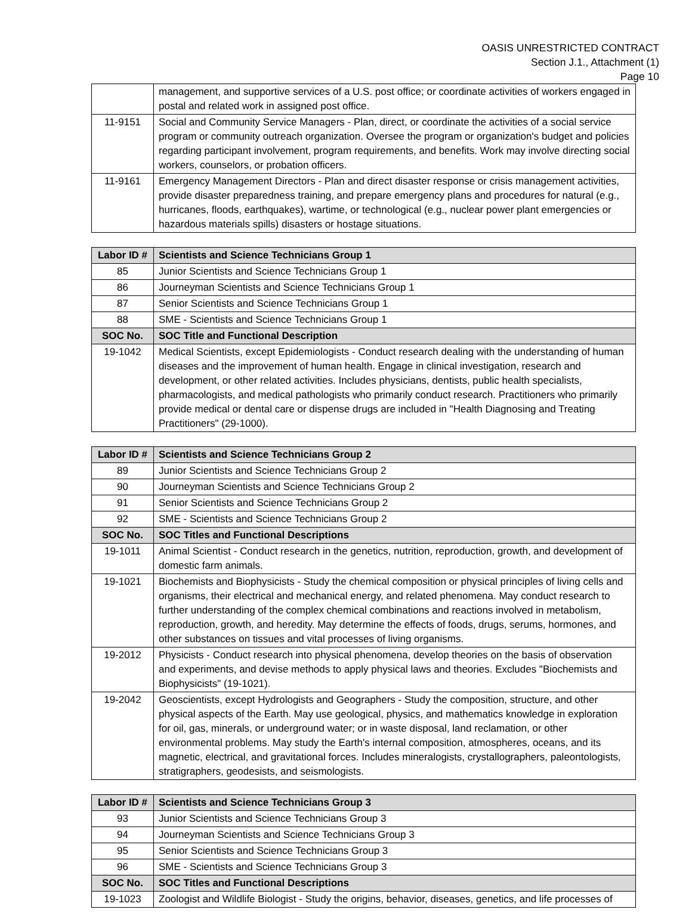OASIS UNRESTRICTED CONTRACT
Section J.1., Attachment (1)
Page 10
| | management, and supportive services of a U.S. post office; or coordinate activities of workers engaged in postal and related work in assigned post office. |
| 11-9151 | Social and Community Service Managers - Plan, direct, or coordinate the activities of a social service program or community outreach organization. Oversee the program or organization's budget and policies regarding participant involvement, program requirements, and benefits. Work may involve directing social workers, counselors, or probation officers. |
| 11-9161 | Emergency Management Directors - Plan and direct disaster response or crisis management activities, provide disaster preparedness training, and prepare emergency plans and procedures for natural (e.g., hurricanes, floods, earthquakes), wartime, or technological (e.g., nuclear power plant emergencies or hazardous materials spills) disasters or hostage situations. |
| Labor ID # | Scientists and Science Technicians Group 1 |
| --- | --- |
| 85 | Junior Scientists and Science Technicians Group 1 |
| 86 | Journeyman Scientists and Science Technicians Group 1 |
| 87 | Senior Scientists and Science Technicians Group 1 |
| 88 | SME - Scientists and Science Technicians Group 1 |
| SOC No. | SOC Title and Functional Description |
| 19-1042 | Medical Scientists, except Epidemiologists - Conduct research dealing with the understanding of human diseases and the improvement of human health. Engage in clinical investigation, research and development, or other related activities. Includes physicians, dentists, public health specialists, pharmacologists, and medical pathologists who primarily conduct research. Practitioners who primarily provide medical or dental care or dispense drugs are included in "Health Diagnosing and Treating Practitioners" (29-1000). |
| Labor ID # | Scientists and Science Technicians Group 2 |
| --- | --- |
| 89 | Junior Scientists and Science Technicians Group 2 |
| 90 | Journeyman Scientists and Science Technicians Group 2 |
| 91 | Senior Scientists and Science Technicians Group 2 |
| 92 | SME - Scientists and Science Technicians Group 2 |
| SOC No. | SOC Titles and Functional Descriptions |
| 19-1011 | Animal Scientist - Conduct research in the genetics, nutrition, reproduction, growth, and development of domestic farm animals. |
| 19-1021 | Biochemists and Biophysicists - Study the chemical composition or physical principles of living cells and organisms, their electrical and mechanical energy, and related phenomena. May conduct research to further understanding of the complex chemical combinations and reactions involved in metabolism, reproduction, growth, and heredity. May determine the effects of foods, drugs, serums, hormones, and other substances on tissues and vital processes of living organisms. |
| 19-2012 | Physicists - Conduct research into physical phenomena, develop theories on the basis of observation and experiments, and devise methods to apply physical laws and theories. Excludes "Biochemists and Biophysicists" (19-1021). |
| 19-2042 | Geoscientists, except Hydrologists and Geographers - Study the composition, structure, and other physical aspects of the Earth. May use geological, physics, and mathematics knowledge in exploration for oil, gas, minerals, or underground water; or in waste disposal, land reclamation, or other environmental problems. May study the Earth's internal composition, atmospheres, oceans, and its magnetic, electrical, and gravitational forces. Includes mineralogists, crystallographers, paleontologists, stratigraphers, geodesists, and seismologists. |
| Labor ID # | Scientists and Science Technicians Group 3 |
| --- | --- |
| 93 | Junior Scientists and Science Technicians Group 3 |
| 94 | Journeyman Scientists and Science Technicians Group 3 |
| 95 | Senior Scientists and Science Technicians Group 3 |
| 96 | SME - Scientists and Science Technicians Group 3 |
| SOC No. | SOC Titles and Functional Descriptions |
| 19-1023 | Zoologist and Wildlife Biologist - Study the origins, behavior, diseases, genetics, and life processes of |